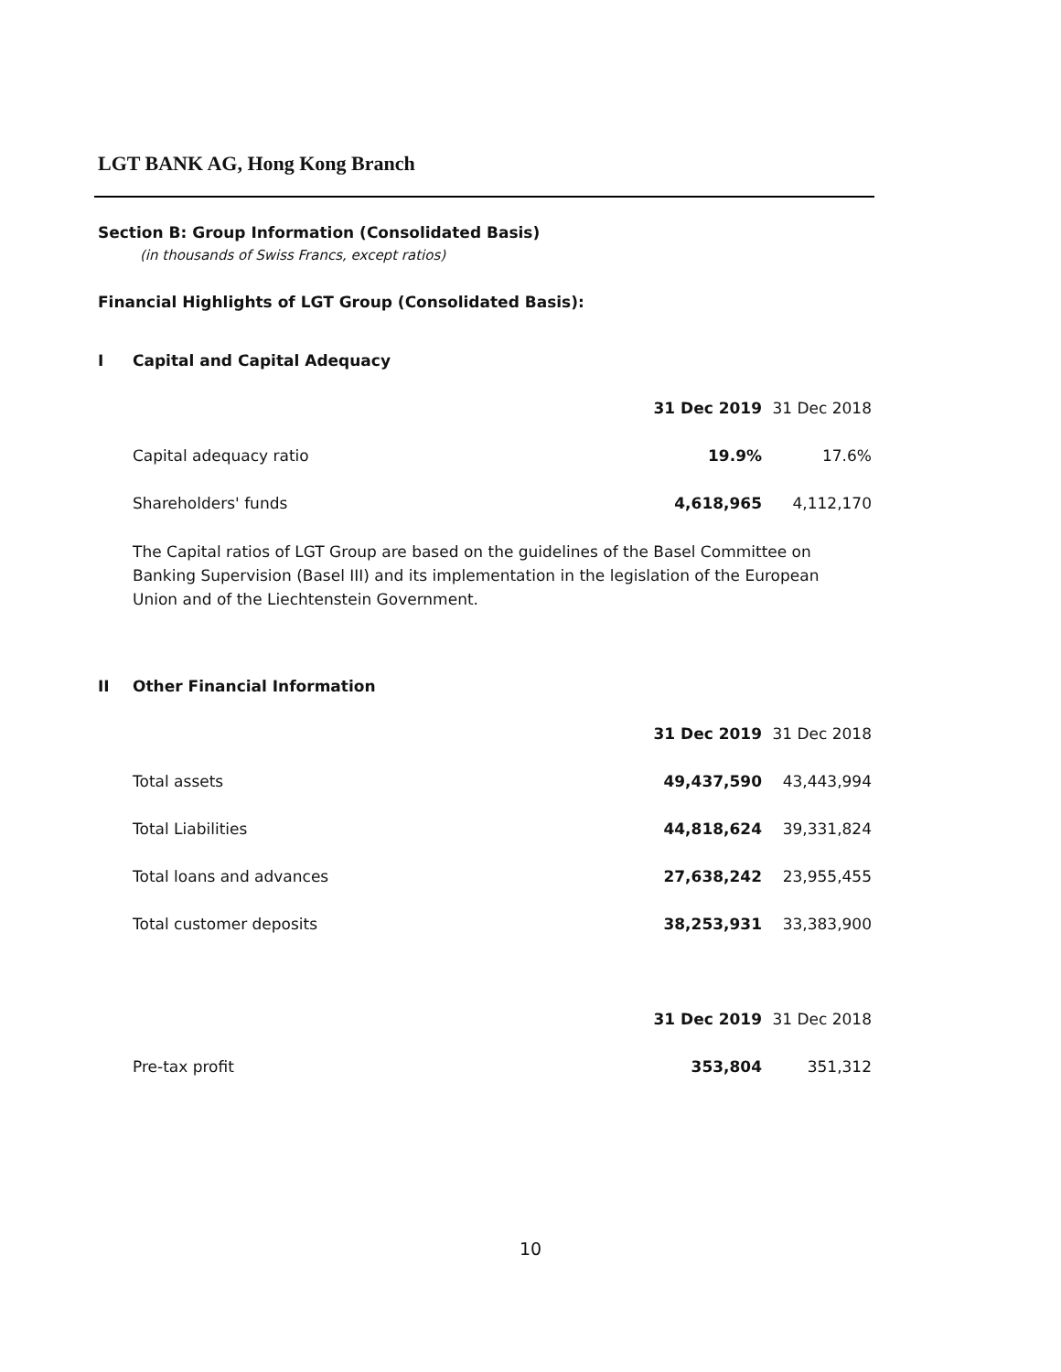LGT BANK AG, Hong Kong Branch
Section B: Group Information (Consolidated Basis)
(in thousands of Swiss Francs, except ratios)
Financial Highlights of LGT Group (Consolidated Basis):
| I | Capital and Capital Adequacy | | |
| | | 31 Dec 2019 | 31 Dec 2018 |
| | Capital adequacy ratio | 19.9% | 17.6% |
| | Shareholders' funds | 4,618,965 | 4,112,170 |
The Capital ratios of LGT Group are based on the guidelines of the Basel Committee on Banking Supervision (Basel III) and its implementation in the legislation of the European Union and of the Liechtenstein Government.
| II | Other Financial Information | | |
| | | 31 Dec 2019 | 31 Dec 2018 |
| | Total assets | 49,437,590 | 43,443,994 |
| | Total Liabilities | 44,818,624 | 39,331,824 |
| | Total loans and advances | 27,638,242 | 23,955,455 |
| | Total customer deposits | 38,253,931 | 33,383,900 |
| | | 31 Dec 2019 | 31 Dec 2018 |
| | Pre-tax profit | 353,804 | 351,312 |
10